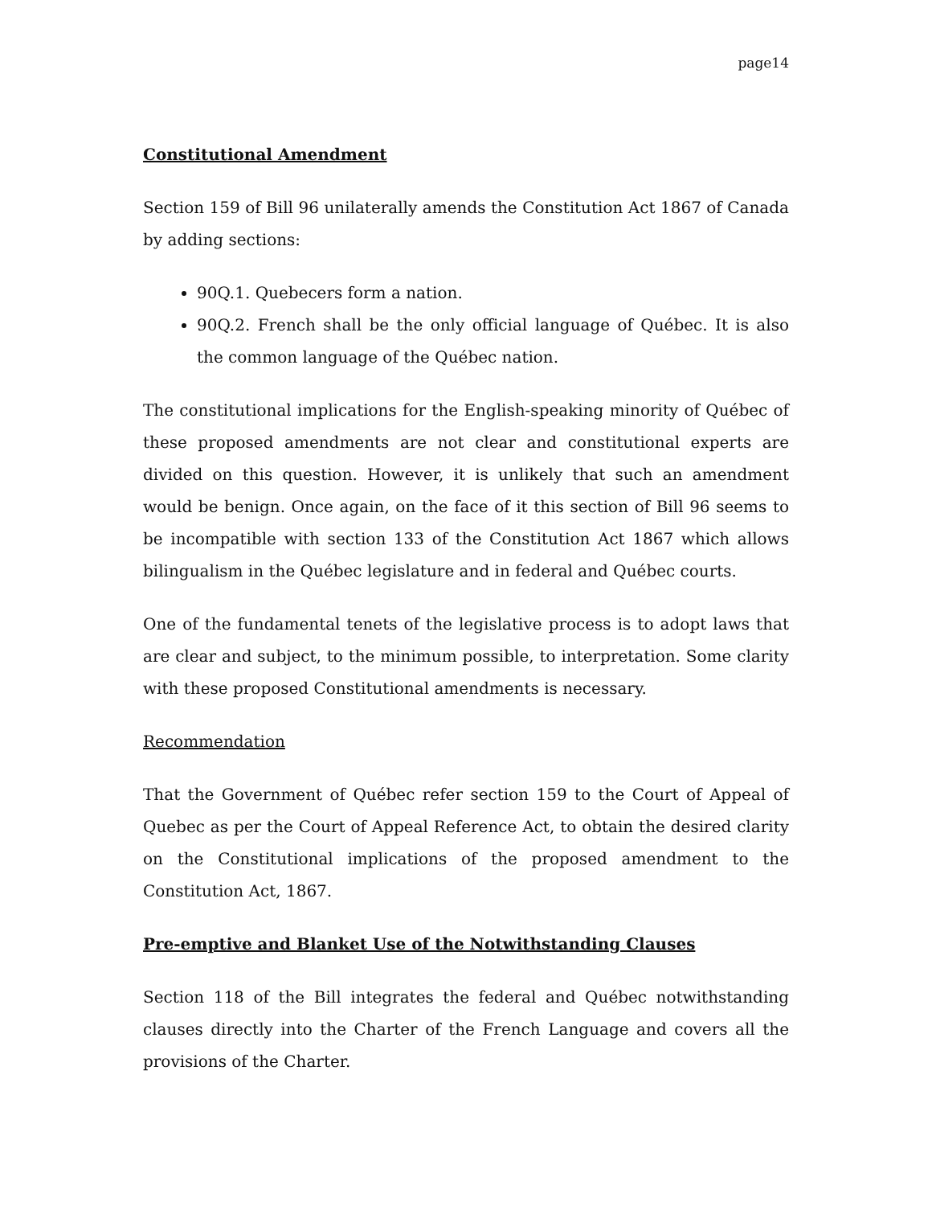page14
Constitutional Amendment
Section 159 of Bill 96 unilaterally amends the Constitution Act 1867 of Canada by adding sections:
90Q.1. Quebecers form a nation.
90Q.2. French shall be the only official language of Québec. It is also the common language of the Québec nation.
The constitutional implications for the English-speaking minority of Québec of these proposed amendments are not clear and constitutional experts are divided on this question. However, it is unlikely that such an amendment would be benign. Once again, on the face of it this section of Bill 96 seems to be incompatible with section 133 of the Constitution Act 1867 which allows bilingualism in the Québec legislature and in federal and Québec courts.
One of the fundamental tenets of the legislative process is to adopt laws that are clear and subject, to the minimum possible, to interpretation. Some clarity with these proposed Constitutional amendments is necessary.
Recommendation
That the Government of Québec refer section 159 to the Court of Appeal of Quebec as per the Court of Appeal Reference Act, to obtain the desired clarity on the Constitutional implications of the proposed amendment to the Constitution Act, 1867.
Pre-emptive and Blanket Use of the Notwithstanding Clauses
Section 118 of the Bill integrates the federal and Québec notwithstanding clauses directly into the Charter of the French Language and covers all the provisions of the Charter.